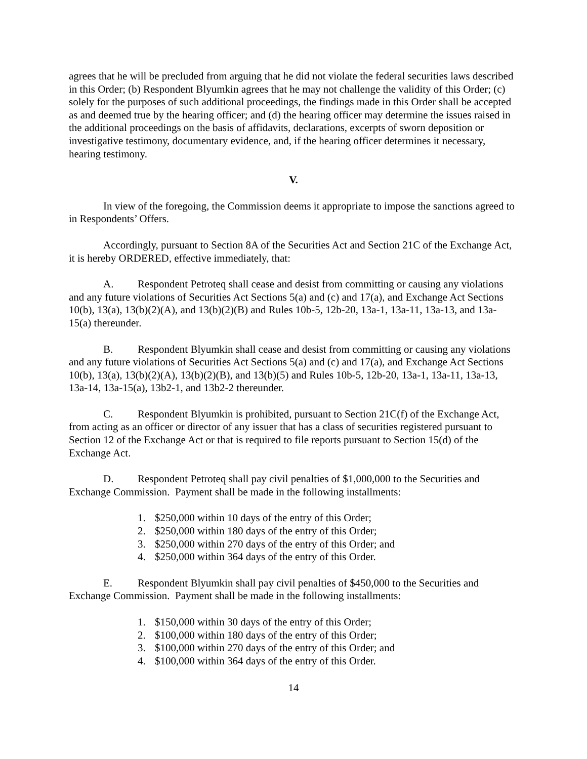agrees that he will be precluded from arguing that he did not violate the federal securities laws described in this Order; (b) Respondent Blyumkin agrees that he may not challenge the validity of this Order; (c) solely for the purposes of such additional proceedings, the findings made in this Order shall be accepted as and deemed true by the hearing officer; and (d) the hearing officer may determine the issues raised in the additional proceedings on the basis of affidavits, declarations, excerpts of sworn deposition or investigative testimony, documentary evidence, and, if the hearing officer determines it necessary, hearing testimony.
V.
In view of the foregoing, the Commission deems it appropriate to impose the sanctions agreed to in Respondents’ Offers.
Accordingly, pursuant to Section 8A of the Securities Act and Section 21C of the Exchange Act, it is hereby ORDERED, effective immediately, that:
A. Respondent Petroteq shall cease and desist from committing or causing any violations and any future violations of Securities Act Sections 5(a) and (c) and 17(a), and Exchange Act Sections 10(b), 13(a), 13(b)(2)(A), and 13(b)(2)(B) and Rules 10b-5, 12b-20, 13a-1, 13a-11, 13a-13, and 13a-15(a) thereunder.
B. Respondent Blyumkin shall cease and desist from committing or causing any violations and any future violations of Securities Act Sections 5(a) and (c) and 17(a), and Exchange Act Sections 10(b), 13(a), 13(b)(2)(A), 13(b)(2)(B), and 13(b)(5) and Rules 10b-5, 12b-20, 13a-1, 13a-11, 13a-13, 13a-14, 13a-15(a), 13b2-1, and 13b2-2 thereunder.
C. Respondent Blyumkin is prohibited, pursuant to Section 21C(f) of the Exchange Act, from acting as an officer or director of any issuer that has a class of securities registered pursuant to Section 12 of the Exchange Act or that is required to file reports pursuant to Section 15(d) of the Exchange Act.
D. Respondent Petroteq shall pay civil penalties of $1,000,000 to the Securities and Exchange Commission. Payment shall be made in the following installments:
1. $250,000 within 10 days of the entry of this Order;
2. $250,000 within 180 days of the entry of this Order;
3. $250,000 within 270 days of the entry of this Order; and
4. $250,000 within 364 days of the entry of this Order.
E. Respondent Blyumkin shall pay civil penalties of $450,000 to the Securities and Exchange Commission. Payment shall be made in the following installments:
1. $150,000 within 30 days of the entry of this Order;
2. $100,000 within 180 days of the entry of this Order;
3. $100,000 within 270 days of the entry of this Order; and
4. $100,000 within 364 days of the entry of this Order.
14